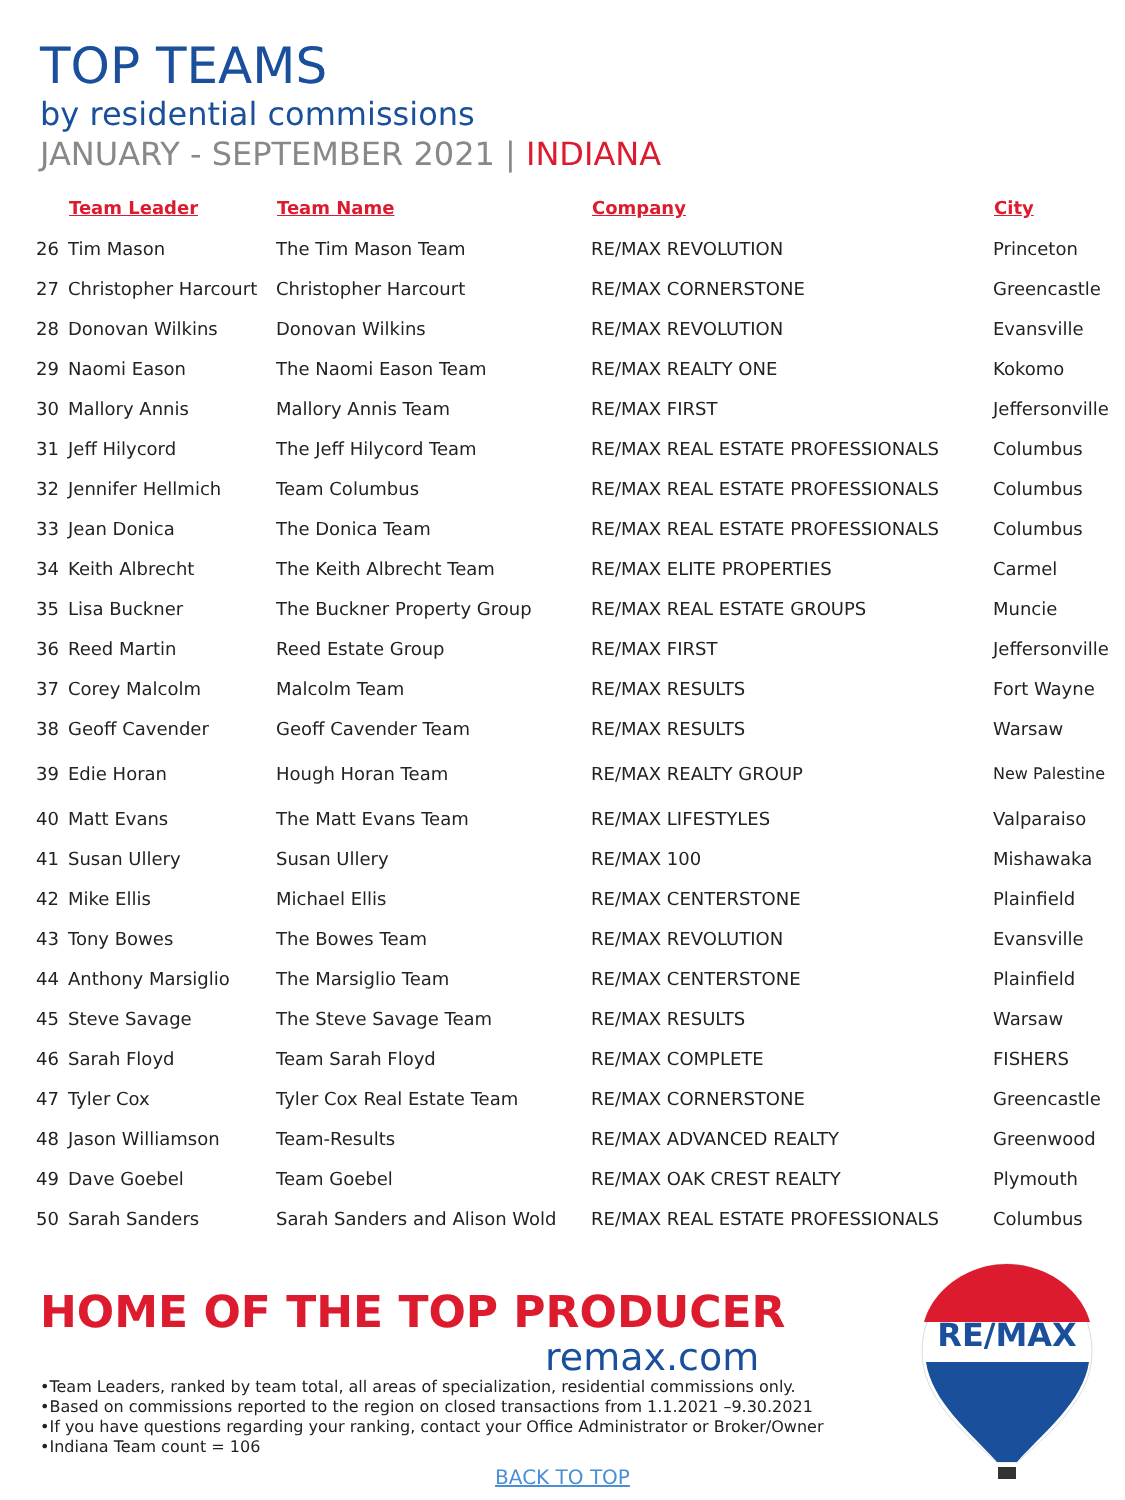TOP TEAMS
by residential commissions
JANUARY - SEPTEMBER 2021 | INDIANA
| | Team Leader | Team Name | Company | City |
| --- | --- | --- | --- | --- |
| 26 | Tim Mason | The Tim Mason Team | RE/MAX REVOLUTION | Princeton |
| 27 | Christopher Harcourt | Christopher Harcourt | RE/MAX CORNERSTONE | Greencastle |
| 28 | Donovan Wilkins | Donovan Wilkins | RE/MAX REVOLUTION | Evansville |
| 29 | Naomi Eason | The Naomi Eason Team | RE/MAX REALTY ONE | Kokomo |
| 30 | Mallory Annis | Mallory Annis Team | RE/MAX FIRST | Jeffersonville |
| 31 | Jeff Hilycord | The Jeff Hilycord Team | RE/MAX REAL ESTATE PROFESSIONALS | Columbus |
| 32 | Jennifer Hellmich | Team Columbus | RE/MAX REAL ESTATE PROFESSIONALS | Columbus |
| 33 | Jean Donica | The Donica Team | RE/MAX REAL ESTATE PROFESSIONALS | Columbus |
| 34 | Keith Albrecht | The Keith Albrecht Team | RE/MAX ELITE PROPERTIES | Carmel |
| 35 | Lisa Buckner | The Buckner Property Group | RE/MAX REAL ESTATE GROUPS | Muncie |
| 36 | Reed Martin | Reed Estate Group | RE/MAX FIRST | Jeffersonville |
| 37 | Corey Malcolm | Malcolm Team | RE/MAX RESULTS | Fort Wayne |
| 38 | Geoff Cavender | Geoff Cavender Team | RE/MAX RESULTS | Warsaw |
| 39 | Edie Horan | Hough Horan Team | RE/MAX REALTY GROUP | New Palestine |
| 40 | Matt Evans | The Matt Evans Team | RE/MAX LIFESTYLES | Valparaiso |
| 41 | Susan Ullery | Susan Ullery | RE/MAX 100 | Mishawaka |
| 42 | Mike Ellis | Michael Ellis | RE/MAX CENTERSTONE | Plainfield |
| 43 | Tony Bowes | The Bowes Team | RE/MAX REVOLUTION | Evansville |
| 44 | Anthony Marsiglio | The Marsiglio Team | RE/MAX CENTERSTONE | Plainfield |
| 45 | Steve Savage | The Steve Savage Team | RE/MAX RESULTS | Warsaw |
| 46 | Sarah Floyd | Team Sarah Floyd | RE/MAX COMPLETE | FISHERS |
| 47 | Tyler Cox | Tyler Cox Real Estate Team | RE/MAX CORNERSTONE | Greencastle |
| 48 | Jason Williamson | Team-Results | RE/MAX ADVANCED REALTY | Greenwood |
| 49 | Dave Goebel | Team Goebel | RE/MAX OAK CREST REALTY | Plymouth |
| 50 | Sarah Sanders | Sarah Sanders and Alison Wold | RE/MAX REAL ESTATE PROFESSIONALS | Columbus |
HOME OF THE TOP PRODUCER
remax.com
•Team Leaders, ranked by team total, all areas of specialization, residential commissions only.
•Based on commissions reported to the region on closed transactions from 1.1.2021 –9.30.2021
•If you have questions regarding your ranking, contact your Office Administrator or Broker/Owner
•Indiana Team count = 106
BACK TO TOP
RE/MAX